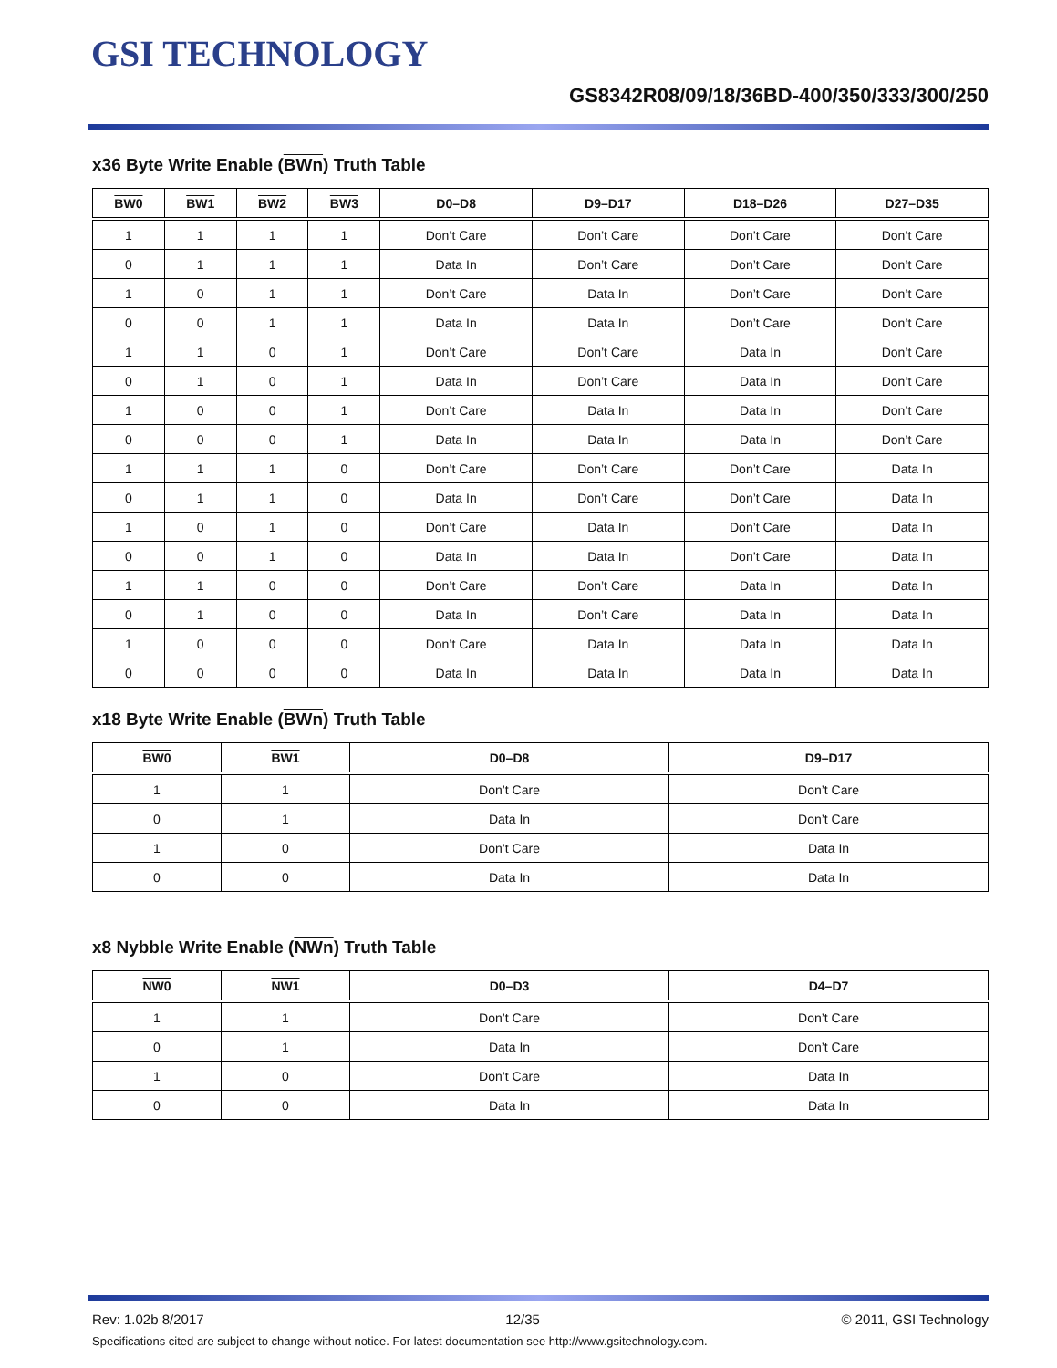GSI TECHNOLOGY
GS8342R08/09/18/36BD-400/350/333/300/250
x36 Byte Write Enable (BWn) Truth Table
| BW0 | BW1 | BW2 | BW3 | D0–D8 | D9–D17 | D18–D26 | D27–D35 |
| --- | --- | --- | --- | --- | --- | --- | --- |
| 1 | 1 | 1 | 1 | Don’t Care | Don’t Care | Don’t Care | Don’t Care |
| 0 | 1 | 1 | 1 | Data In | Don’t Care | Don’t Care | Don’t Care |
| 1 | 0 | 1 | 1 | Don’t Care | Data In | Don’t Care | Don’t Care |
| 0 | 0 | 1 | 1 | Data In | Data In | Don’t Care | Don’t Care |
| 1 | 1 | 0 | 1 | Don’t Care | Don’t Care | Data In | Don’t Care |
| 0 | 1 | 0 | 1 | Data In | Don’t Care | Data In | Don’t Care |
| 1 | 0 | 0 | 1 | Don’t Care | Data In | Data In | Don’t Care |
| 0 | 0 | 0 | 1 | Data In | Data In | Data In | Don’t Care |
| 1 | 1 | 1 | 0 | Don’t Care | Don’t Care | Don’t Care | Data In |
| 0 | 1 | 1 | 0 | Data In | Don’t Care | Don’t Care | Data In |
| 1 | 0 | 1 | 0 | Don’t Care | Data In | Don’t Care | Data In |
| 0 | 0 | 1 | 0 | Data In | Data In | Don’t Care | Data In |
| 1 | 1 | 0 | 0 | Don’t Care | Don’t Care | Data In | Data In |
| 0 | 1 | 0 | 0 | Data In | Don’t Care | Data In | Data In |
| 1 | 0 | 0 | 0 | Don’t Care | Data In | Data In | Data In |
| 0 | 0 | 0 | 0 | Data In | Data In | Data In | Data In |
x18 Byte Write Enable (BWn) Truth Table
| BW0 | BW1 | D0–D8 | D9–D17 |
| --- | --- | --- | --- |
| 1 | 1 | Don’t Care | Don’t Care |
| 0 | 1 | Data In | Don’t Care |
| 1 | 0 | Don’t Care | Data In |
| 0 | 0 | Data In | Data In |
x8 Nybble Write Enable (NWn) Truth Table
| NW0 | NW1 | D0–D3 | D4–D7 |
| --- | --- | --- | --- |
| 1 | 1 | Don’t Care | Don’t Care |
| 0 | 1 | Data In | Don’t Care |
| 1 | 0 | Don’t Care | Data In |
| 0 | 0 | Data In | Data In |
Rev: 1.02b 8/2017 12/35 © 2011, GSI Technology
Specifications cited are subject to change without notice. For latest documentation see http://www.gsitechnology.com.